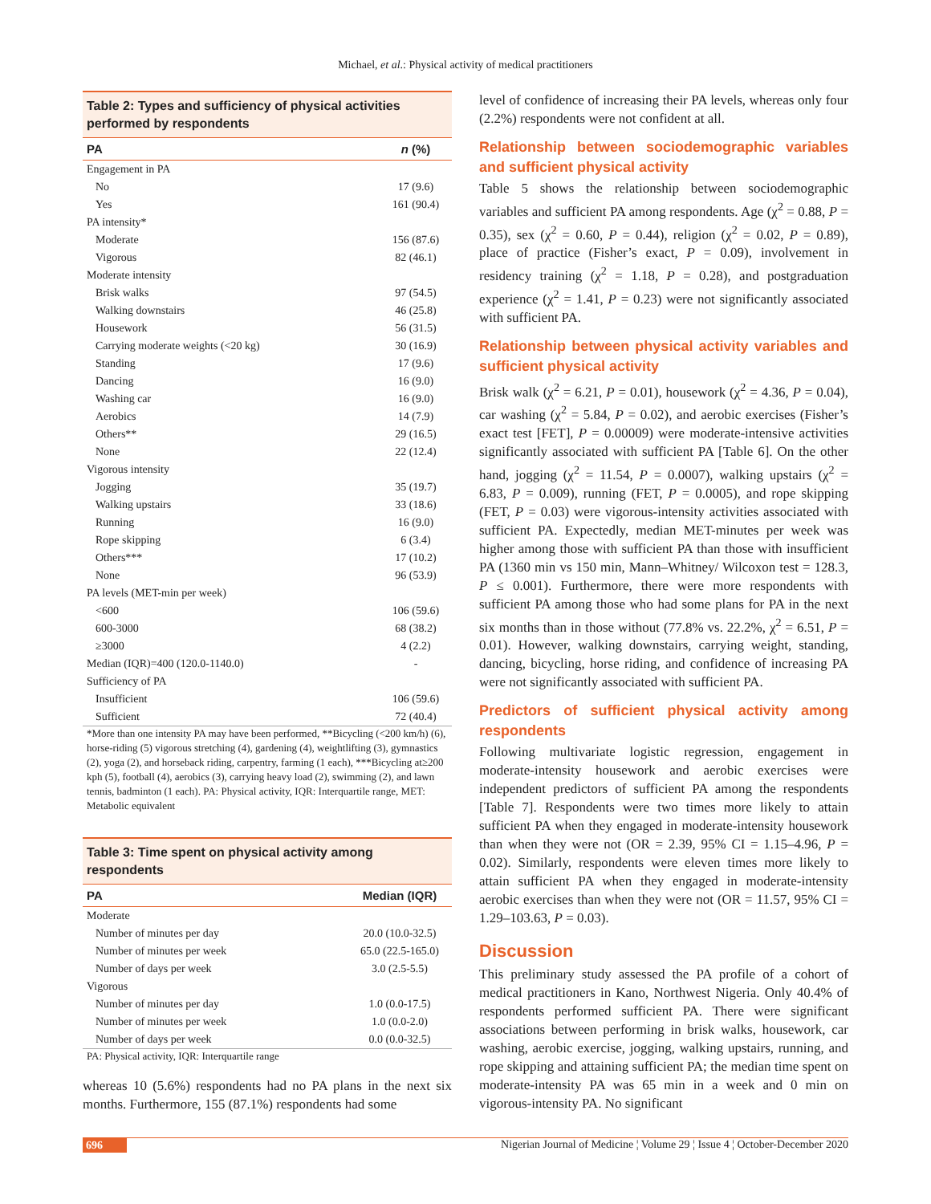Michael, et al.: Physical activity of medical practitioners
Table 2: Types and sufficiency of physical activities performed by respondents
| PA | n (%) |
| --- | --- |
| Engagement in PA | |
| No | 17 (9.6) |
| Yes | 161 (90.4) |
| PA intensity* | |
| Moderate | 156 (87.6) |
| Vigorous | 82 (46.1) |
| Moderate intensity | |
| Brisk walks | 97 (54.5) |
| Walking downstairs | 46 (25.8) |
| Housework | 56 (31.5) |
| Carrying moderate weights (<20 kg) | 30 (16.9) |
| Standing | 17 (9.6) |
| Dancing | 16 (9.0) |
| Washing car | 16 (9.0) |
| Aerobics | 14 (7.9) |
| Others** | 29 (16.5) |
| None | 22 (12.4) |
| Vigorous intensity | |
| Jogging | 35 (19.7) |
| Walking upstairs | 33 (18.6) |
| Running | 16 (9.0) |
| Rope skipping | 6 (3.4) |
| Others*** | 17 (10.2) |
| None | 96 (53.9) |
| PA levels (MET-min per week) | |
| <600 | 106 (59.6) |
| 600-3000 | 68 (38.2) |
| ≥3000 | 4 (2.2) |
| Median (IQR)=400 (120.0-1140.0) | - |
| Sufficiency of PA | |
| Insufficient | 106 (59.6) |
| Sufficient | 72 (40.4) |
*More than one intensity PA may have been performed, **Bicycling (<200 km/h) (6), horse-riding (5) vigorous stretching (4), gardening (4), weightlifting (3), gymnastics (2), yoga (2), and horseback riding, carpentry, farming (1 each), ***Bicycling at≥200 kph (5), football (4), aerobics (3), carrying heavy load (2), swimming (2), and lawn tennis, badminton (1 each). PA: Physical activity, IQR: Interquartile range, MET: Metabolic equivalent
Table 3: Time spent on physical activity among respondents
| PA | Median (IQR) |
| --- | --- |
| Moderate | |
| Number of minutes per day | 20.0 (10.0-32.5) |
| Number of minutes per week | 65.0 (22.5-165.0) |
| Number of days per week | 3.0 (2.5-5.5) |
| Vigorous | |
| Number of minutes per day | 1.0 (0.0-17.5) |
| Number of minutes per week | 1.0 (0.0-2.0) |
| Number of days per week | 0.0 (0.0-32.5) |
PA: Physical activity, IQR: Interquartile range
whereas 10 (5.6%) respondents had no PA plans in the next six months. Furthermore, 155 (87.1%) respondents had some
level of confidence of increasing their PA levels, whereas only four (2.2%) respondents were not confident at all.
Relationship between sociodemographic variables and sufficient physical activity
Table 5 shows the relationship between sociodemographic variables and sufficient PA among respondents. Age (χ<sup>2</sup> = 0.88, P = 0.35), sex (χ<sup>2</sup> = 0.60, P = 0.44), religion (χ<sup>2</sup> = 0.02, P = 0.89), place of practice (Fisher’s exact, P = 0.09), involvement in residency training (χ<sup>2</sup> = 1.18, P = 0.28), and postgraduation experience (χ<sup>2</sup> = 1.41, P = 0.23) were not significantly associated with sufficient PA.
Relationship between physical activity variables and sufficient physical activity
Brisk walk (χ<sup>2</sup> = 6.21, P = 0.01), housework (χ<sup>2</sup> = 4.36, P = 0.04), car washing (χ<sup>2</sup> = 5.84, P = 0.02), and aerobic exercises (Fisher’s exact test [FET], P = 0.00009) were moderate-intensive activities significantly associated with sufficient PA [Table 6]. On the other hand, jogging (χ<sup>2</sup> = 11.54, P = 0.0007), walking upstairs (χ<sup>2</sup> = 6.83, P = 0.009), running (FET, P = 0.0005), and rope skipping (FET, P = 0.03) were vigorous-intensity activities associated with sufficient PA. Expectedly, median MET-minutes per week was higher among those with sufficient PA than those with insufficient PA (1360 min vs 150 min, Mann–Whitney/ Wilcoxon test = 128.3, P ≤ 0.001). Furthermore, there were more respondents with sufficient PA among those who had some plans for PA in the next six months than in those without (77.8% vs. 22.2%, χ<sup>2</sup> = 6.51, P = 0.01). However, walking downstairs, carrying weight, standing, dancing, bicycling, horse riding, and confidence of increasing PA were not significantly associated with sufficient PA.
Predictors of sufficient physical activity among respondents
Following multivariate logistic regression, engagement in moderate-intensity housework and aerobic exercises were independent predictors of sufficient PA among the respondents [Table 7]. Respondents were two times more likely to attain sufficient PA when they engaged in moderate-intensity housework than when they were not (OR = 2.39, 95% CI = 1.15–4.96, P = 0.02). Similarly, respondents were eleven times more likely to attain sufficient PA when they engaged in moderate-intensity aerobic exercises than when they were not (OR = 11.57, 95% CI = 1.29–103.63, P = 0.03).
Discussion
This preliminary study assessed the PA profile of a cohort of medical practitioners in Kano, Northwest Nigeria. Only 40.4% of respondents performed sufficient PA. There were significant associations between performing in brisk walks, housework, car washing, aerobic exercise, jogging, walking upstairs, running, and rope skipping and attaining sufficient PA; the median time spent on moderate-intensity PA was 65 min in a week and 0 min on vigorous-intensity PA. No significant
696 Nigerian Journal of Medicine ¦ Volume 29 ¦ Issue 4 ¦ October-December 2020